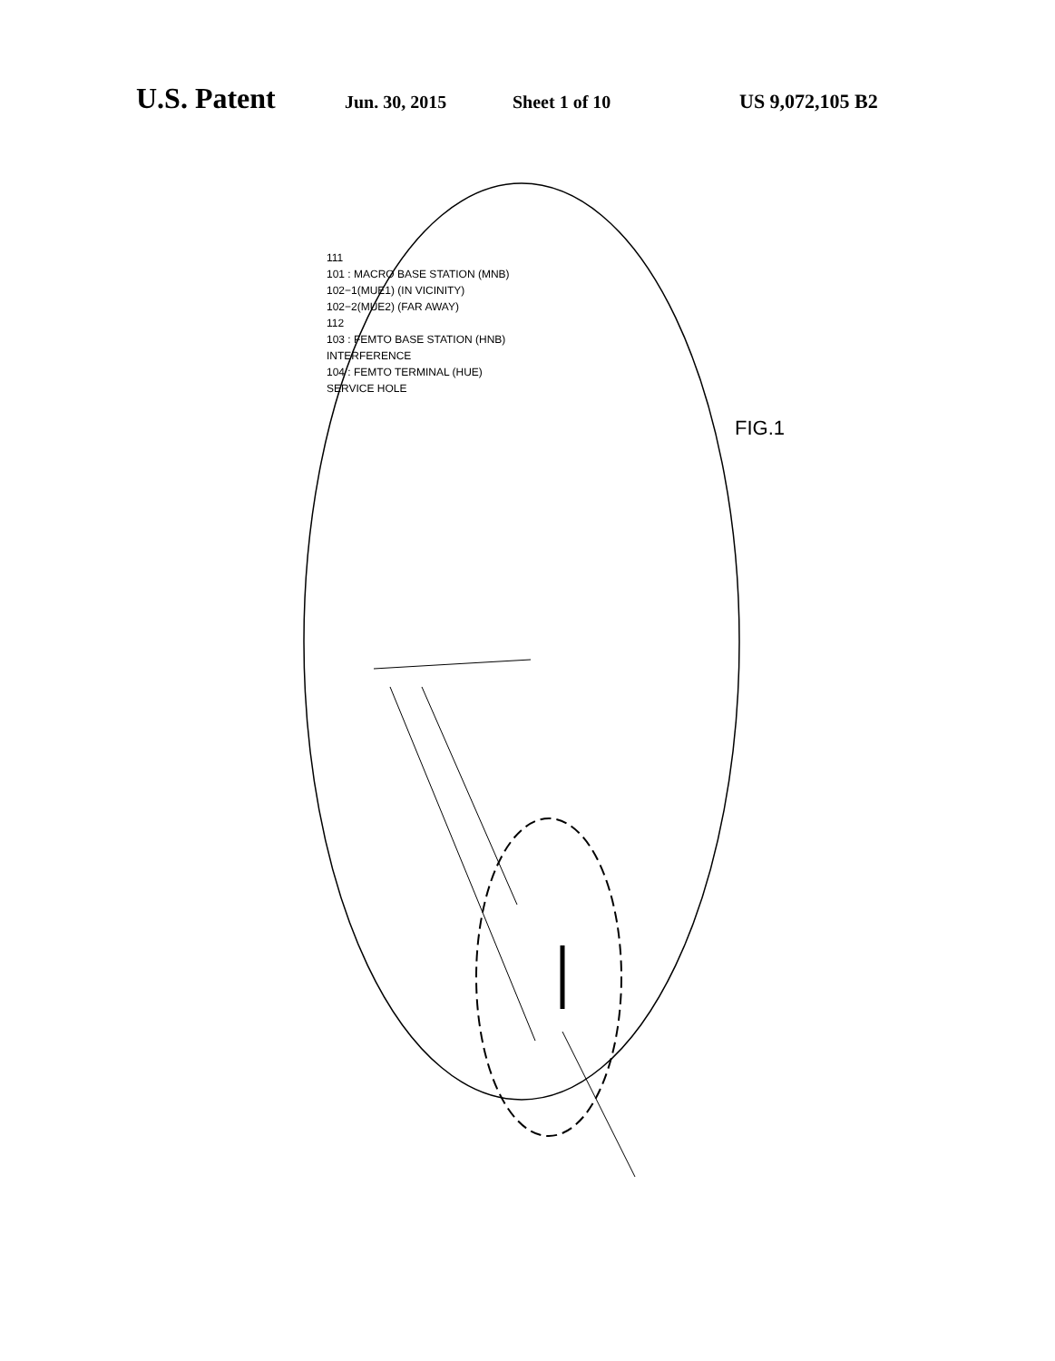U.S. Patent
Jun. 30, 2015 Sheet 1 of 10 US 9,072,105 B2
111
101 : MACRO BASE STATION (MNB)
102−1(MUE1) (IN VICINITY)
102−2(MUE2) (FAR AWAY)
112
103 : FEMTO BASE STATION (HNB)
INTERFERENCE
104 : FEMTO TERMINAL (HUE)
SERVICE HOLE
FIG.1